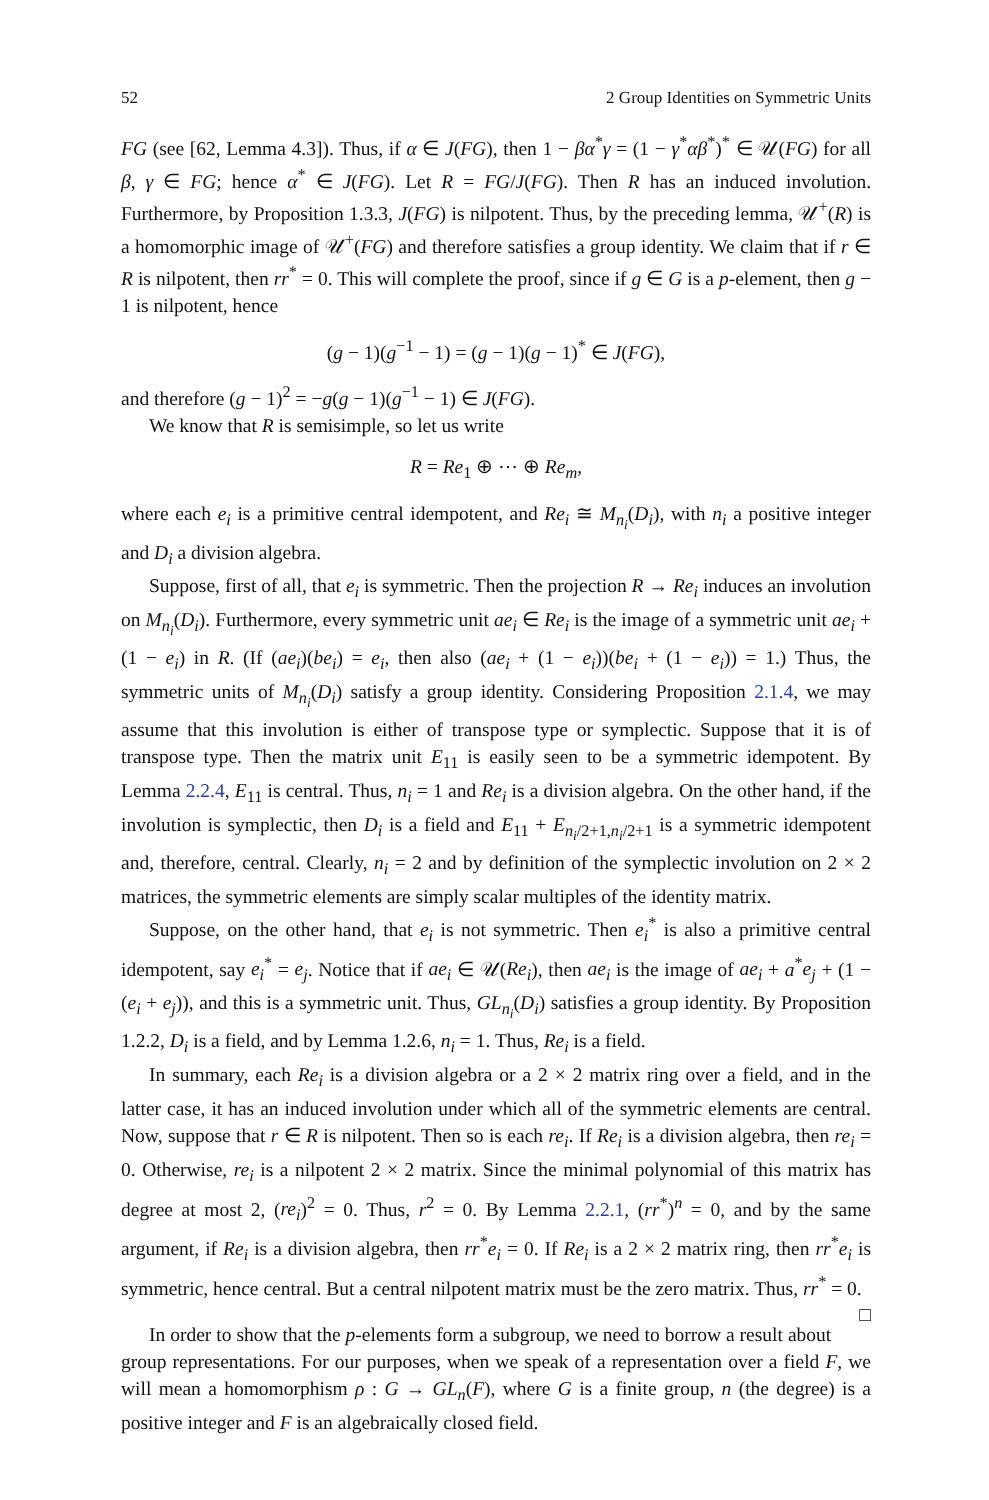52 2 Group Identities on Symmetric Units
FG (see [62, Lemma 4.3]). Thus, if α ∈ J(FG), then 1 − βα<sup>*</sup>γ = (1 − γ<sup>*</sup>αβ<sup>*</sup>)<sup>*</sup> ∈ 𝒰(FG) for all β, γ ∈ FG; hence α<sup>*</sup> ∈ J(FG). Let R = FG/J(FG). Then R has an induced involution. Furthermore, by Proposition 1.3.3, J(FG) is nilpotent. Thus, by the preceding lemma, 𝒰<sup>+</sup>(R) is a homomorphic image of 𝒰<sup>+</sup>(FG) and therefore satisfies a group identity. We claim that if r ∈ R is nilpotent, then rr<sup>*</sup> = 0. This will complete the proof, since if g ∈ G is a p-element, then g − 1 is nilpotent, hence
(g − 1)(g<sup>−1</sup> − 1) = (g − 1)(g − 1)<sup>*</sup> ∈ J(FG),
and therefore (g − 1)<sup>2</sup> = −g(g − 1)(g<sup>−1</sup> − 1) ∈ J(FG).
We know that R is semisimple, so let us write
R = Re<sub>1</sub> ⊕ ⋯ ⊕ Re<sub>m</sub>,
where each e<sub>i</sub> is a primitive central idempotent, and Re<sub>i</sub> ≅ M<sub>n<sub>i</sub></sub>(D<sub>i</sub>), with n<sub>i</sub> a positive integer and D<sub>i</sub> a division algebra.
Suppose, first of all, that e<sub>i</sub> is symmetric. Then the projection R → Re<sub>i</sub> induces an involution on M<sub>n<sub>i</sub></sub>(D<sub>i</sub>). Furthermore, every symmetric unit ae<sub>i</sub> ∈ Re<sub>i</sub> is the image of a symmetric unit ae<sub>i</sub> + (1 − e<sub>i</sub>) in R. (If (ae<sub>i</sub>)(be<sub>i</sub>) = e<sub>i</sub>, then also (ae<sub>i</sub> + (1 − e<sub>i</sub>))(be<sub>i</sub> + (1 − e<sub>i</sub>)) = 1.) Thus, the symmetric units of M<sub>n<sub>i</sub></sub>(D<sub>i</sub>) satisfy a group identity. Considering Proposition 2.1.4, we may assume that this involution is either of transpose type or symplectic. Suppose that it is of transpose type. Then the matrix unit E<sub>11</sub> is easily seen to be a symmetric idempotent. By Lemma 2.2.4, E<sub>11</sub> is central. Thus, n<sub>i</sub> = 1 and Re<sub>i</sub> is a division algebra. On the other hand, if the involution is symplectic, then D<sub>i</sub> is a field and E<sub>11</sub> + E<sub>n<sub>i</sub>/2+1,n<sub>i</sub>/2+1</sub> is a symmetric idempotent and, therefore, central. Clearly, n<sub>i</sub> = 2 and by definition of the symplectic involution on 2 × 2 matrices, the symmetric elements are simply scalar multiples of the identity matrix.
Suppose, on the other hand, that e<sub>i</sub> is not symmetric. Then e<sub>i</sub><sup>*</sup> is also a primitive central idempotent, say e<sub>i</sub><sup>*</sup> = e<sub>j</sub>. Notice that if ae<sub>i</sub> ∈ 𝒰(Re<sub>i</sub>), then ae<sub>i</sub> is the image of ae<sub>i</sub> + a<sup>*</sup>e<sub>j</sub> + (1 − (e<sub>i</sub> + e<sub>j</sub>)), and this is a symmetric unit. Thus, GL<sub>n<sub>i</sub></sub>(D<sub>i</sub>) satisfies a group identity. By Proposition 1.2.2, D<sub>i</sub> is a field, and by Lemma 1.2.6, n<sub>i</sub> = 1. Thus, Re<sub>i</sub> is a field.
In summary, each Re<sub>i</sub> is a division algebra or a 2 × 2 matrix ring over a field, and in the latter case, it has an induced involution under which all of the symmetric elements are central. Now, suppose that r ∈ R is nilpotent. Then so is each re<sub>i</sub>. If Re<sub>i</sub> is a division algebra, then re<sub>i</sub> = 0. Otherwise, re<sub>i</sub> is a nilpotent 2 × 2 matrix. Since the minimal polynomial of this matrix has degree at most 2, (re<sub>i</sub>)<sup>2</sup> = 0. Thus, r<sup>2</sup> = 0. By Lemma 2.2.1, (rr<sup>*</sup>)<sup>n</sup> = 0, and by the same argument, if Re<sub>i</sub> is a division algebra, then rr<sup>*</sup>e<sub>i</sub> = 0. If Re<sub>i</sub> is a 2 × 2 matrix ring, then rr<sup>*</sup>e<sub>i</sub> is symmetric, hence central. But a central nilpotent matrix must be the zero matrix. Thus, rr<sup>*</sup> = 0. □
In order to show that the p-elements form a subgroup, we need to borrow a result about group representations. For our purposes, when we speak of a representation over a field F, we will mean a homomorphism ρ : G → GL<sub>n</sub>(F), where G is a finite group, n (the degree) is a positive integer and F is an algebraically closed field.